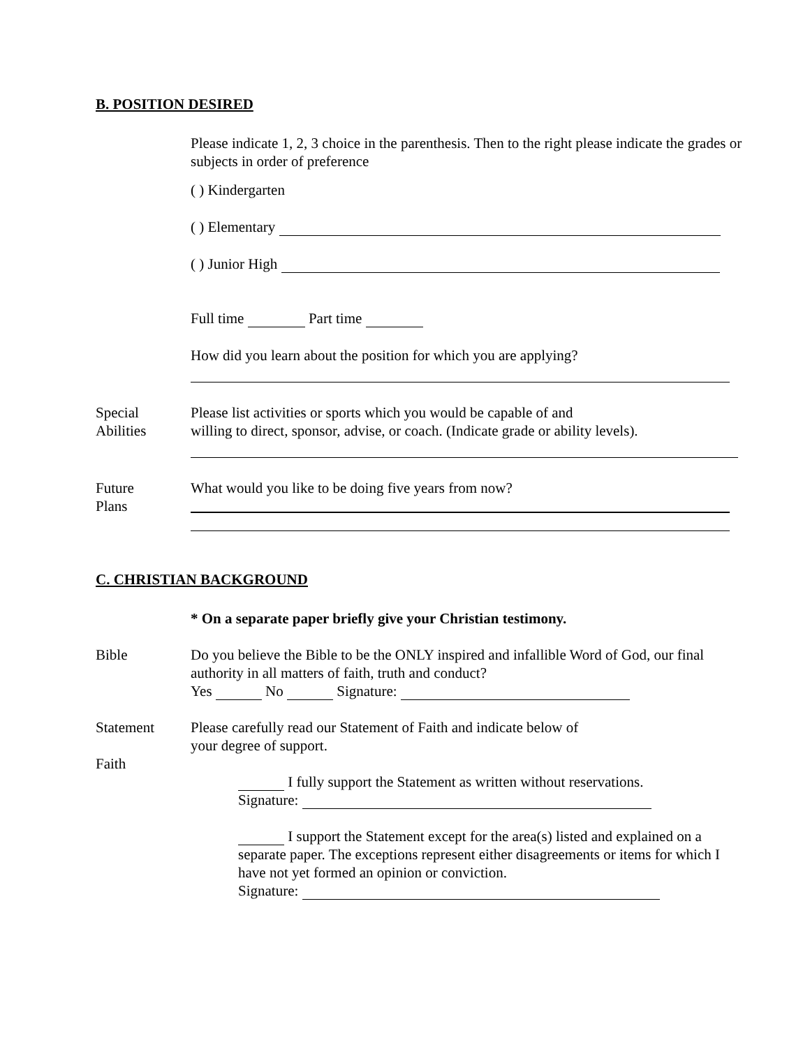B. POSITION DESIRED
Please indicate 1, 2, 3 choice in the parenthesis. Then to the right please indicate the grades or subjects in order of preference
( ) Kindergarten
( ) Elementary
( ) Junior High
Full time Part time
How did you learn about the position for which you are applying?
Special
Abilities
Please list activities or sports which you would be capable of and
willing to direct, sponsor, advise, or coach. (Indicate grade or ability levels).
Future
Plans
What would you like to be doing five years from now?
C. CHRISTIAN BACKGROUND
* On a separate paper briefly give your Christian testimony.
Bible Do you believe the Bible to be the ONLY inspired and infallible Word of God, our final authority in all matters of faith, truth and conduct?
Yes No Signature:
Statement
Faith
Please carefully read our Statement of Faith and indicate below of
your degree of support.
I fully support the Statement as written without reservations.
Signature:
I support the Statement except for the area(s) listed and explained on a separate paper. The exceptions represent either disagreements or items for which I have not yet formed an opinion or conviction.
Signature: